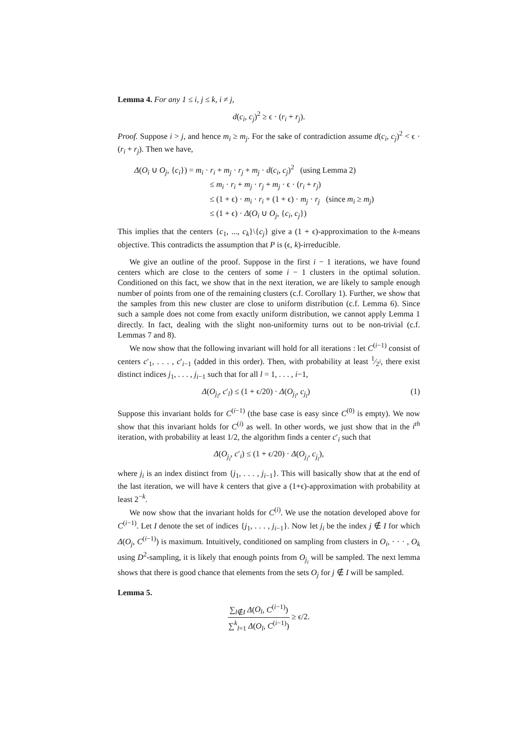Lemma 4. For any 1 ≤ i, j ≤ k, i ≠ j,
d(c<sub>i</sub>, c<sub>j</sub>)<sup>2</sup> ≥ ϵ · (r<sub>i</sub> + r<sub>j</sub>).
Proof. Suppose i > j, and hence m<sub>i</sub> ≥ m<sub>j</sub>. For the sake of contradiction assume d(c<sub>i</sub>, c<sub>j</sub>)<sup>2</sup> < ϵ · (r<sub>i</sub> + r<sub>j</sub>). Then we have,
Δ(O<sub>i</sub> ∪ O<sub>j</sub>, {c<sub>i</sub>}) = m<sub>i</sub> · r<sub>i</sub> + m<sub>j</sub> · r<sub>j</sub> + m<sub>j</sub> · d(c<sub>i</sub>, c<sub>j</sub>)<sup>2</sup> (using Lemma 2)
≤ m<sub>i</sub> · r<sub>i</sub> + m<sub>j</sub> · r<sub>j</sub> + m<sub>j</sub> · ϵ · (r<sub>i</sub> + r<sub>j</sub>)
≤ (1 + ϵ) · m<sub>i</sub> · r<sub>i</sub> + (1 + ϵ) · m<sub>j</sub> · r<sub>j</sub> (since m<sub>i</sub> ≥ m<sub>j</sub>)
≤ (1 + ϵ) · Δ(O<sub>i</sub> ∪ O<sub>j</sub>, {c<sub>i</sub>, c<sub>j</sub>})
This implies that the centers {c<sub>1</sub>, ..., c<sub>k</sub>}\{c<sub>j</sub>} give a (1 + ϵ)-approximation to the k-means objective. This contradicts the assumption that P is (ϵ, k)-irreducible.
We give an outline of the proof. Suppose in the first i − 1 iterations, we have found centers which are close to the centers of some i − 1 clusters in the optimal solution. Conditioned on this fact, we show that in the next iteration, we are likely to sample enough number of points from one of the remaining clusters (c.f. Corollary 1). Further, we show that the samples from this new cluster are close to uniform distribution (c.f. Lemma 6). Since such a sample does not come from exactly uniform distribution, we cannot apply Lemma 1 directly. In fact, dealing with the slight non-uniformity turns out to be non-trivial (c.f. Lemmas 7 and 8).
We now show that the following invariant will hold for all iterations : let C<sup>(i−1)</sup> consist of centers c′<sub>1</sub>, . . . , c′<sub>i−1</sub> (added in this order). Then, with probability at least 1⁄2<sup>i</sup>, there exist distinct indices j<sub>1</sub>, . . . , j<sub>i−1</sub> such that for all l = 1, . . . , i−1,
Δ(O<sub>j<sub>l</sub></sub>, c′<sub>l</sub>) ≤ (1 + ϵ/20) · Δ(O<sub>j<sub>l</sub></sub>, c<sub>j<sub>l</sub></sub>) (1)
Suppose this invariant holds for C<sup>(i−1)</sup> (the base case is easy since C<sup>(0)</sup> is empty). We now show that this invariant holds for C<sup>(i)</sup> as well. In other words, we just show that in the i<sup>th</sup> iteration, with probability at least 1/2, the algorithm finds a center c′<sub>i</sub> such that
Δ(O<sub>j<sub>i</sub></sub>, c′<sub>i</sub>) ≤ (1 + ϵ/20) · Δ(O<sub>j<sub>i</sub></sub>, c<sub>j<sub>i</sub></sub>),
where j<sub>i</sub> is an index distinct from {j<sub>1</sub>, . . . , j<sub>i−1</sub>}. This will basically show that at the end of the last iteration, we will have k centers that give a (1+ϵ)-approximation with probability at least 2<sup>−k</sup>.
We now show that the invariant holds for C<sup>(i)</sup>. We use the notation developed above for C<sup>(i−1)</sup>. Let I denote the set of indices {j<sub>1</sub>, . . . , j<sub>i−1</sub>}. Now let j<sub>i</sub> be the index j ∉ I for which Δ(O<sub>j</sub>, C<sup>(i−1)</sup>) is maximum. Intuitively, conditioned on sampling from clusters in O<sub>i</sub>, · · · , O<sub>k</sub> using D<sup>2</sup>-sampling, it is likely that enough points from O<sub>j<sub>i</sub></sub> will be sampled. The next lemma shows that there is good chance that elements from the sets O<sub>j</sub> for j ∉ I will be sampled.
Lemma 5.
∑<sub>l∉I</sub> Δ(O<sub>l</sub>, C<sup>(i−1)</sup>) ∑<sup>k</sup><sub>l=1</sub> Δ(O<sub>l</sub>, C<sup>(i−1)</sup>) ≥ ϵ/2.